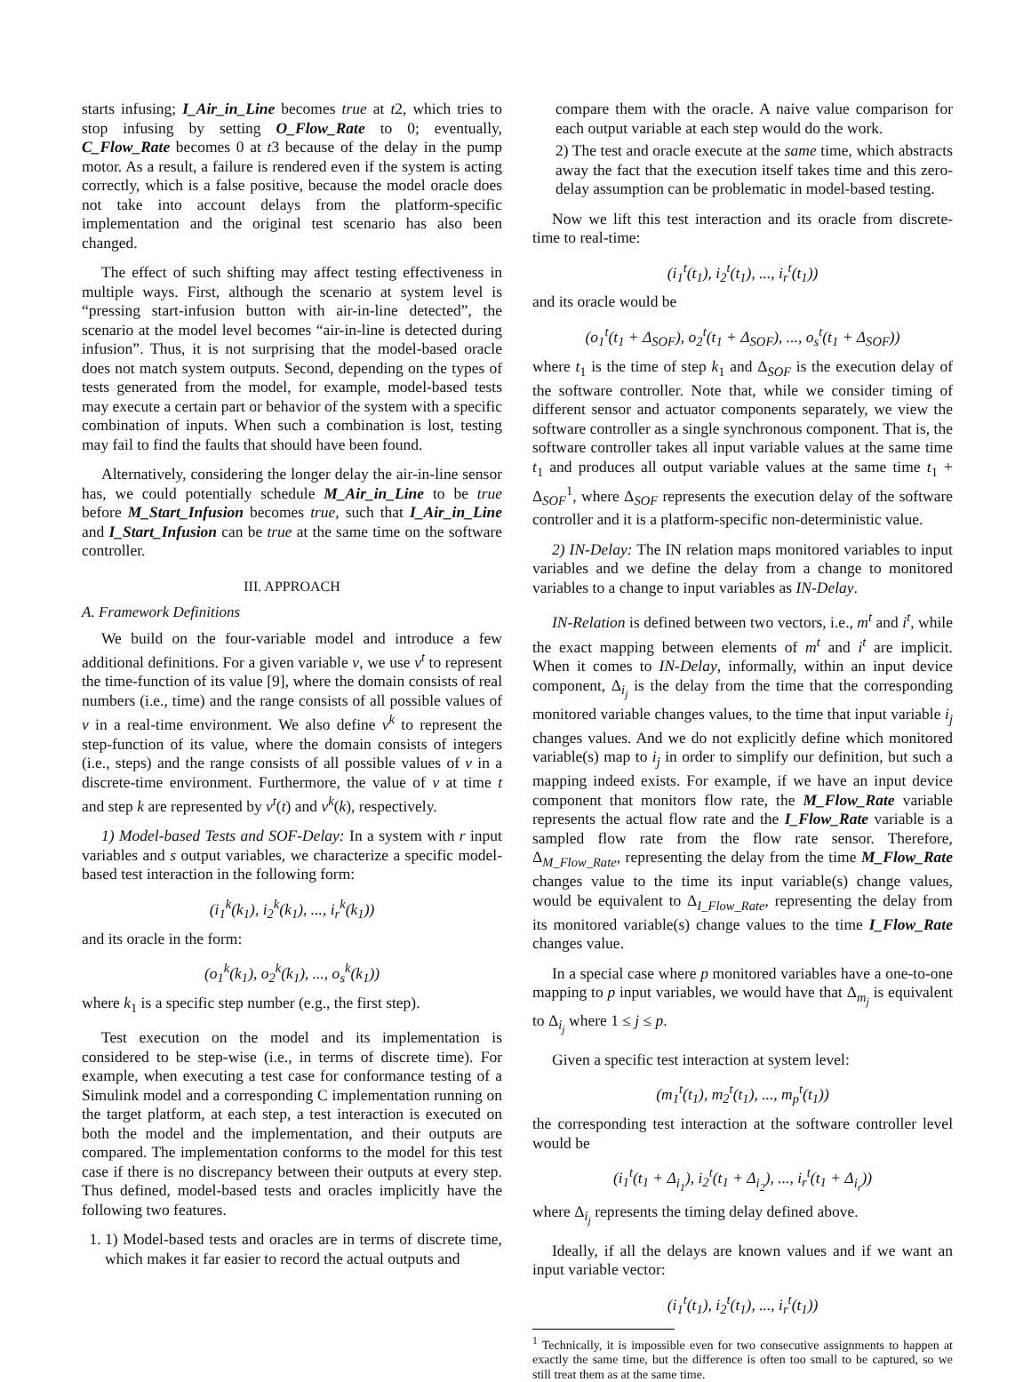starts infusing; I_Air_in_Line becomes true at t2, which tries to stop infusing by setting O_Flow_Rate to 0; eventually, C_Flow_Rate becomes 0 at t3 because of the delay in the pump motor. As a result, a failure is rendered even if the system is acting correctly, which is a false positive, because the model oracle does not take into account delays from the platform-specific implementation and the original test scenario has also been changed.
The effect of such shifting may affect testing effectiveness in multiple ways. First, although the scenario at system level is “pressing start-infusion button with air-in-line detected”, the scenario at the model level becomes “air-in-line is detected during infusion”. Thus, it is not surprising that the model-based oracle does not match system outputs. Second, depending on the types of tests generated from the model, for example, model-based tests may execute a certain part or behavior of the system with a specific combination of inputs. When such a combination is lost, testing may fail to find the faults that should have been found.
Alternatively, considering the longer delay the air-in-line sensor has, we could potentially schedule M_Air_in_Line to be true before M_Start_Infusion becomes true, such that I_Air_in_Line and I_Start_Infusion can be true at the same time on the software controller.
III. APPROACH
A. Framework Definitions
We build on the four-variable model and introduce a few additional definitions. For a given variable v, we use v<sup>t</sup> to represent the time-function of its value [9], where the domain consists of real numbers (i.e., time) and the range consists of all possible values of v in a real-time environment. We also define v<sup>k</sup> to represent the step-function of its value, where the domain consists of integers (i.e., steps) and the range consists of all possible values of v in a discrete-time environment. Furthermore, the value of v at time t and step k are represented by v<sup>t</sup>(t) and v<sup>k</sup>(k), respectively.
1) Model-based Tests and SOF-Delay: In a system with r input variables and s output variables, we characterize a specific model-based test interaction in the following form:
(i<sub>1</sub><sup>k</sup>(k<sub>1</sub>), i<sub>2</sub><sup>k</sup>(k<sub>1</sub>), ..., i<sub>r</sub><sup>k</sup>(k<sub>1</sub>))
and its oracle in the form:
(o<sub>1</sub><sup>k</sup>(k<sub>1</sub>), o<sub>2</sub><sup>k</sup>(k<sub>1</sub>), ..., o<sub>s</sub><sup>k</sup>(k<sub>1</sub>))
where k<sub>1</sub> is a specific step number (e.g., the first step).
Test execution on the model and its implementation is considered to be step-wise (i.e., in terms of discrete time). For example, when executing a test case for conformance testing of a Simulink model and a corresponding C implementation running on the target platform, at each step, a test interaction is executed on both the model and the implementation, and their outputs are compared. The implementation conforms to the model for this test case if there is no discrepancy between their outputs at every step. Thus defined, model-based tests and oracles implicitly have the following two features.
1. 1) Model-based tests and oracles are in terms of discrete time, which makes it far easier to record the actual outputs and
compare them with the oracle. A naive value comparison for each output variable at each step would do the work.
2) The test and oracle execute at the same time, which abstracts away the fact that the execution itself takes time and this zero-delay assumption can be problematic in model-based testing.
Now we lift this test interaction and its oracle from discrete-time to real-time:
(i<sub>1</sub><sup>t</sup>(t<sub>1</sub>), i<sub>2</sub><sup>t</sup>(t<sub>1</sub>), ..., i<sub>r</sub><sup>t</sup>(t<sub>1</sub>))
and its oracle would be
(o<sub>1</sub><sup>t</sup>(t<sub>1</sub> + Δ<sub>SOF</sub>), o<sub>2</sub><sup>t</sup>(t<sub>1</sub> + Δ<sub>SOF</sub>), ..., o<sub>s</sub><sup>t</sup>(t<sub>1</sub> + Δ<sub>SOF</sub>))
where t<sub>1</sub> is the time of step k<sub>1</sub> and Δ<sub>SOF</sub> is the execution delay of the software controller. Note that, while we consider timing of different sensor and actuator components separately, we view the software controller as a single synchronous component. That is, the software controller takes all input variable values at the same time t<sub>1</sub> and produces all output variable values at the same time t<sub>1</sub> + Δ<sub>SOF</sub><sup>1</sup>, where Δ<sub>SOF</sub> represents the execution delay of the software controller and it is a platform-specific non-deterministic value.
2) IN-Delay: The IN relation maps monitored variables to input variables and we define the delay from a change to monitored variables to a change to input variables as IN-Delay.
IN-Relation is defined between two vectors, i.e., m<sup>t</sup> and i<sup>t</sup>, while the exact mapping between elements of m<sup>t</sup> and i<sup>t</sup> are implicit. When it comes to IN-Delay, informally, within an input device component, Δ<sub>i<sub>j</sub></sub> is the delay from the time that the corresponding monitored variable changes values, to the time that input variable i<sub>j</sub> changes values. And we do not explicitly define which monitored variable(s) map to i<sub>j</sub> in order to simplify our definition, but such a mapping indeed exists. For example, if we have an input device component that monitors flow rate, the M_Flow_Rate variable represents the actual flow rate and the I_Flow_Rate variable is a sampled flow rate from the flow rate sensor. Therefore, Δ<sub>M_Flow_Rate</sub>, representing the delay from the time M_Flow_Rate changes value to the time its input variable(s) change values, would be equivalent to Δ<sub>I_Flow_Rate</sub>, representing the delay from its monitored variable(s) change values to the time I_Flow_Rate changes value.
In a special case where p monitored variables have a one-to-one mapping to p input variables, we would have that Δ<sub>m<sub>j</sub></sub> is equivalent to Δ<sub>i<sub>j</sub></sub> where 1 ≤ j ≤ p.
Given a specific test interaction at system level:
(m<sub>1</sub><sup>t</sup>(t<sub>1</sub>), m<sub>2</sub><sup>t</sup>(t<sub>1</sub>), ..., m<sub>p</sub><sup>t</sup>(t<sub>1</sub>))
the corresponding test interaction at the software controller level would be
(i<sub>1</sub><sup>t</sup>(t<sub>1</sub> + Δ<sub>i<sub>1</sub></sub>), i<sub>2</sub><sup>t</sup>(t<sub>1</sub> + Δ<sub>i<sub>2</sub></sub>), ..., i<sub>r</sub><sup>t</sup>(t<sub>1</sub> + Δ<sub>i<sub>r</sub></sub>))
where Δ<sub>i<sub>j</sub></sub> represents the timing delay defined above.
Ideally, if all the delays are known values and if we want an input variable vector:
(i<sub>1</sub><sup>t</sup>(t<sub>1</sub>), i<sub>2</sub><sup>t</sup>(t<sub>1</sub>), ..., i<sub>r</sub><sup>t</sup>(t<sub>1</sub>))
<sup>1</sup> Technically, it is impossible even for two consecutive assignments to happen at exactly the same time, but the difference is often too small to be captured, so we still treat them as at the same time.